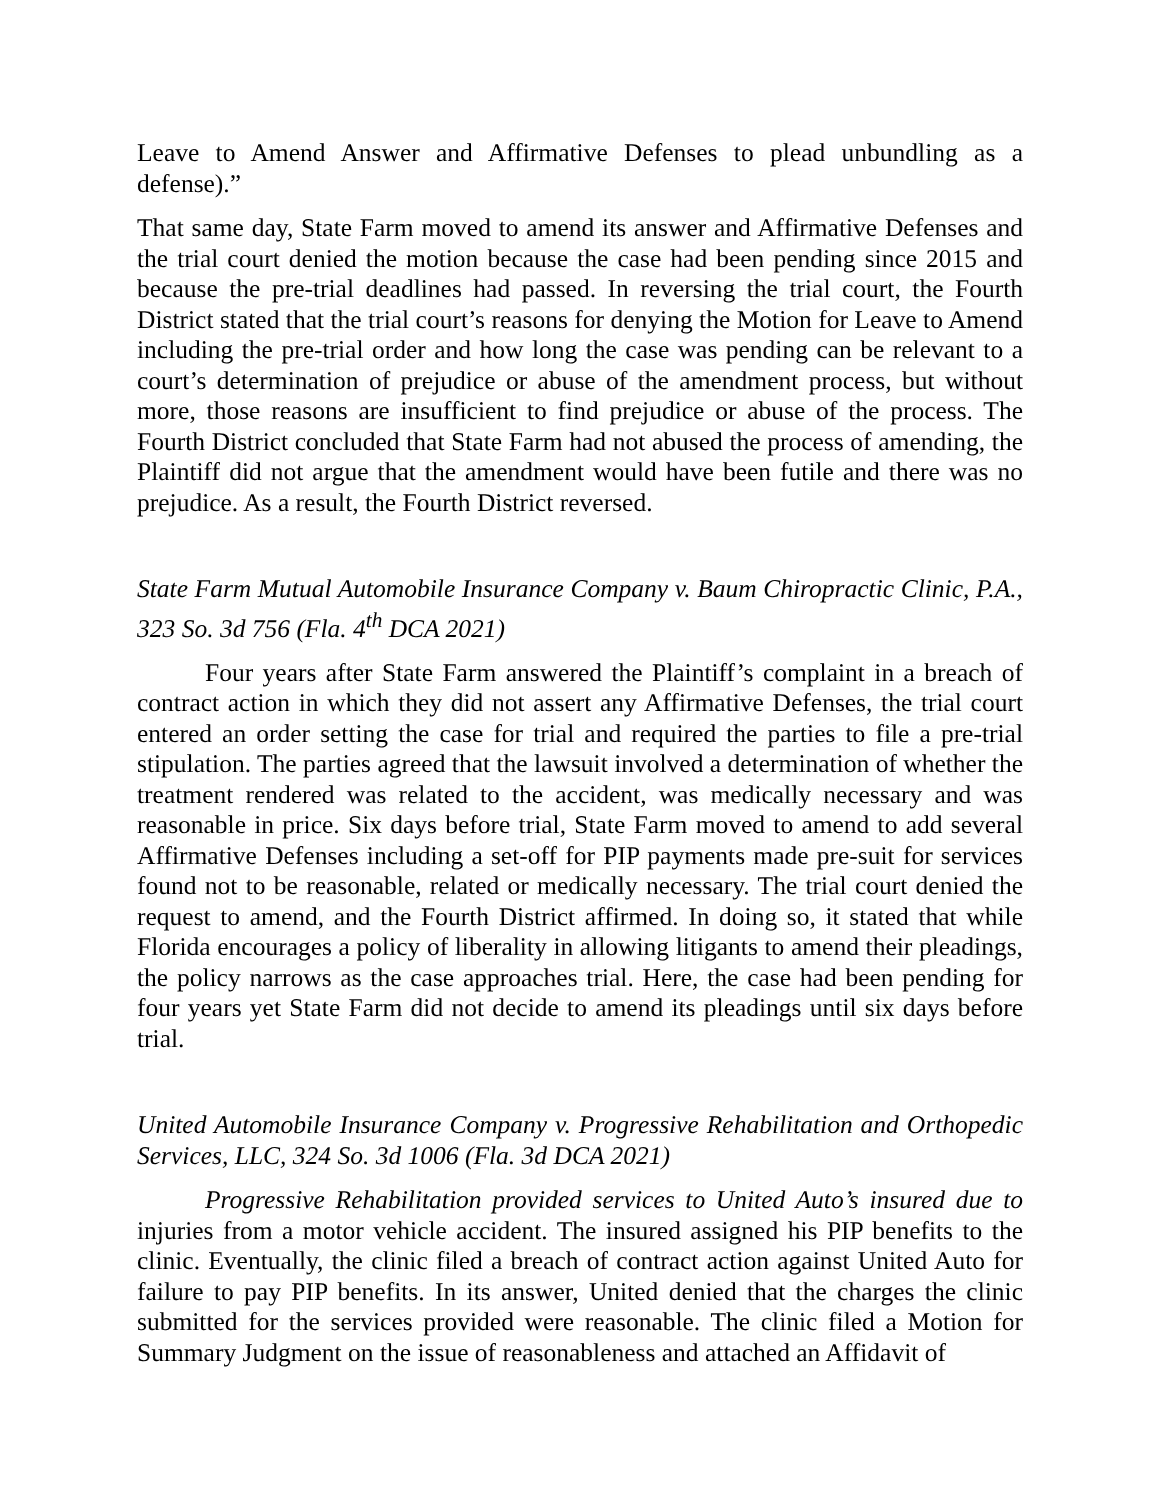Leave to Amend Answer and Affirmative Defenses to plead unbundling as a defense).”
That same day, State Farm moved to amend its answer and Affirmative Defenses and the trial court denied the motion because the case had been pending since 2015 and because the pre-trial deadlines had passed. In reversing the trial court, the Fourth District stated that the trial court’s reasons for denying the Motion for Leave to Amend including the pre-trial order and how long the case was pending can be relevant to a court’s determination of prejudice or abuse of the amendment process, but without more, those reasons are insufficient to find prejudice or abuse of the process. The Fourth District concluded that State Farm had not abused the process of amending, the Plaintiff did not argue that the amendment would have been futile and there was no prejudice. As a result, the Fourth District reversed.
State Farm Mutual Automobile Insurance Company v. Baum Chiropractic Clinic, P.A., 323 So. 3d 756 (Fla. 4<sup>th</sup> DCA 2021)
Four years after State Farm answered the Plaintiff’s complaint in a breach of contract action in which they did not assert any Affirmative Defenses, the trial court entered an order setting the case for trial and required the parties to file a pre-trial stipulation. The parties agreed that the lawsuit involved a determination of whether the treatment rendered was related to the accident, was medically necessary and was reasonable in price. Six days before trial, State Farm moved to amend to add several Affirmative Defenses including a set-off for PIP payments made pre-suit for services found not to be reasonable, related or medically necessary. The trial court denied the request to amend, and the Fourth District affirmed. In doing so, it stated that while Florida encourages a policy of liberality in allowing litigants to amend their pleadings, the policy narrows as the case approaches trial. Here, the case had been pending for four years yet State Farm did not decide to amend its pleadings until six days before trial.
United Automobile Insurance Company v. Progressive Rehabilitation and Orthopedic Services, LLC, 324 So. 3d 1006 (Fla. 3d DCA 2021)
Progressive Rehabilitation provided services to United Auto’s insured due to injuries from a motor vehicle accident. The insured assigned his PIP benefits to the clinic. Eventually, the clinic filed a breach of contract action against United Auto for failure to pay PIP benefits. In its answer, United denied that the charges the clinic submitted for the services provided were reasonable. The clinic filed a Motion for Summary Judgment on the issue of reasonableness and attached an Affidavit of